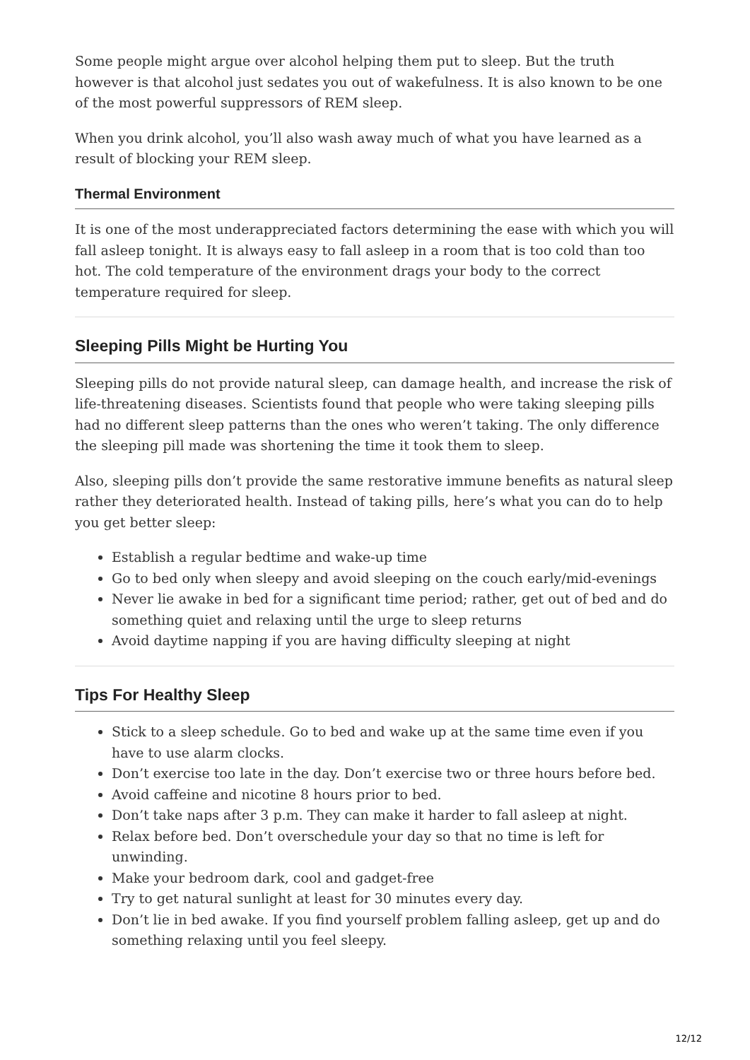Some people might argue over alcohol helping them put to sleep. But the truth however is that alcohol just sedates you out of wakefulness. It is also known to be one of the most powerful suppressors of REM sleep.
When you drink alcohol, you’ll also wash away much of what you have learned as a result of blocking your REM sleep.
Thermal Environment
It is one of the most underappreciated factors determining the ease with which you will fall asleep tonight. It is always easy to fall asleep in a room that is too cold than too hot. The cold temperature of the environment drags your body to the correct temperature required for sleep.
Sleeping Pills Might be Hurting You
Sleeping pills do not provide natural sleep, can damage health, and increase the risk of life-threatening diseases. Scientists found that people who were taking sleeping pills had no different sleep patterns than the ones who weren’t taking. The only difference the sleeping pill made was shortening the time it took them to sleep.
Also, sleeping pills don’t provide the same restorative immune benefits as natural sleep rather they deteriorated health. Instead of taking pills, here’s what you can do to help you get better sleep:
Establish a regular bedtime and wake-up time
Go to bed only when sleepy and avoid sleeping on the couch early/mid-evenings
Never lie awake in bed for a significant time period; rather, get out of bed and do something quiet and relaxing until the urge to sleep returns
Avoid daytime napping if you are having difficulty sleeping at night
Tips For Healthy Sleep
Stick to a sleep schedule. Go to bed and wake up at the same time even if you have to use alarm clocks.
Don’t exercise too late in the day. Don’t exercise two or three hours before bed.
Avoid caffeine and nicotine 8 hours prior to bed.
Don’t take naps after 3 p.m. They can make it harder to fall asleep at night.
Relax before bed. Don’t overschedule your day so that no time is left for unwinding.
Make your bedroom dark, cool and gadget-free
Try to get natural sunlight at least for 30 minutes every day.
Don’t lie in bed awake. If you find yourself problem falling asleep, get up and do something relaxing until you feel sleepy.
12/12